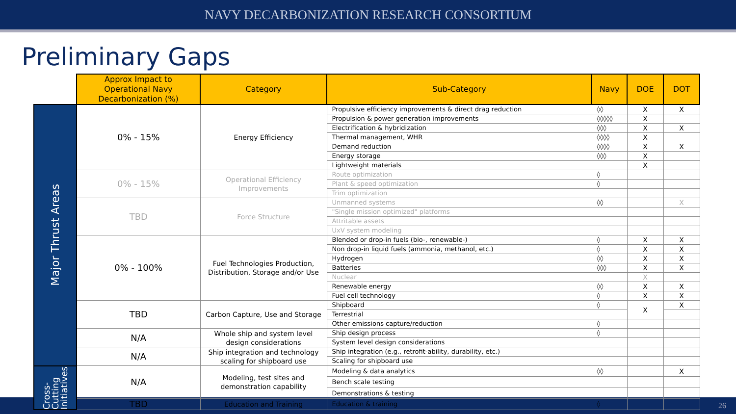NAVY DECARBONIZATION RESEARCH CONSORTIUM
Preliminary Gaps
| | Approx Impact to Operational Navy Decarbonization (%) | Category | Sub-Category | Navy | DOE | DOT |
| --- | --- | --- | --- | --- | --- | --- |
| Major Thrust Areas | 0% - 15% | Energy Efficiency | Propulsive efficiency improvements & direct drag reduction | ◊◊ | X | X |
| | | | Propulsion & power generation improvements | ◊◊◊◊◊ | X | |
| | | | Electrification & hybridization | ◊◊◊ | X | X |
| | | | Thermal management, WHR | ◊◊◊◊ | X | |
| | | | Demand reduction | ◊◊◊◊ | X | X |
| | | | Energy storage | ◊◊◊ | X | |
| | | | Lightweight materials | | X | |
| | 0% - 15% | Operational Efficiency Improvements | Route optimization | ◊ | | |
| | | | Plant & speed optimization | ◊ | | |
| | | | Trim optimization | | | |
| | TBD | Force Structure | Unmanned systems | ◊◊ | | X |
| | | | "Single mission optimized" platforms | | | |
| | | | Attritable assets | | | |
| | | | UxV system modeling | | | |
| | 0% - 100% | Fuel Technologies Production, Distribution, Storage and/or Use | Blended or drop-in fuels (bio-, renewable-) | ◊ | X | X |
| | | | Non drop-in liquid fuels (ammonia, methanol, etc.) | ◊ | X | X |
| | | | Hydrogen | ◊◊ | X | X |
| | | | Batteries | ◊◊◊ | X | X |
| | | | Nuclear | | X | |
| | | | Renewable energy | ◊◊ | X | X |
| | | | Fuel cell technology | ◊ | X | X |
| | TBD | Carbon Capture, Use and Storage | Shipboard | ◊ | X | X |
| | | | Terrestrial | | | |
| | | | Other emissions capture/reduction | ◊ | | |
| | N/A | Whole ship and system level design considerations | Ship design process | ◊ | | |
| | | | System level design considerations | | | |
| | N/A | Ship integration and technology scaling for shipboard use | Ship integration (e.g., retrofit-ability, durability, etc.) | | | |
| | | | Scaling for shipboard use | | | |
| Cross-Cutting Initiatives | N/A | Modeling, test sites and demonstration capability | Modeling & data analytics | ◊◊ | | X |
| | | | Bench scale testing | | | |
| | | | Demonstrations & testing | | | |
| | TBD | Education and Training | Education & training | ◊ | | |
26